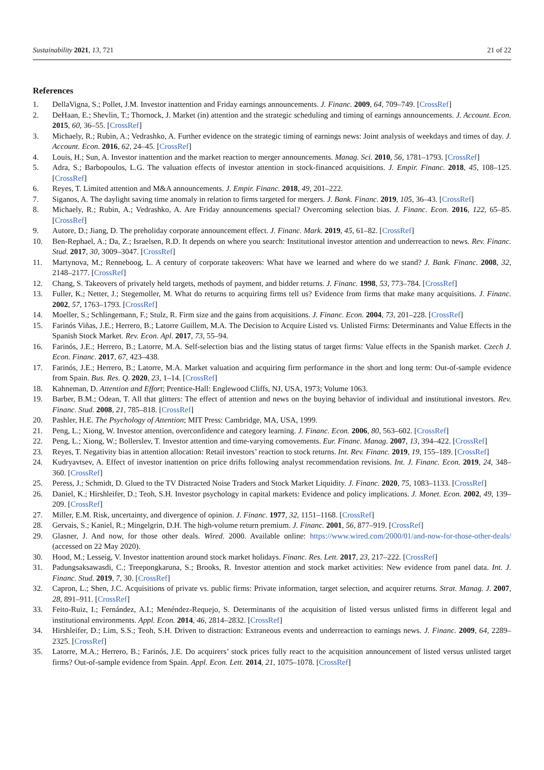Sustainability 2021, 13, 721 21 of 22
References
1. DellaVigna, S.; Pollet, J.M. Investor inattention and Friday earnings announcements. J. Financ. 2009, 64, 709–749. [CrossRef]
2. DeHaan, E.; Shevlin, T.; Thornock, J. Market (in) attention and the strategic scheduling and timing of earnings announcements. J. Account. Econ. 2015, 60, 36–55. [CrossRef]
3. Michaely, R.; Rubin, A.; Vedrashko, A. Further evidence on the strategic timing of earnings news: Joint analysis of weekdays and times of day. J. Account. Econ. 2016, 62, 24–45. [CrossRef]
4. Louis, H.; Sun, A. Investor inattention and the market reaction to merger announcements. Manag. Sci. 2010, 56, 1781–1793. [CrossRef]
5. Adra, S.; Barbopoulos, L.G. The valuation effects of investor attention in stock-financed acquisitions. J. Empir. Financ. 2018, 45, 108–125. [CrossRef]
6. Reyes, T. Limited attention and M&A announcements. J. Empir. Financ. 2018, 49, 201–222.
7. Siganos, A. The daylight saving time anomaly in relation to firms targeted for mergers. J. Bank. Financ. 2019, 105, 36–43. [CrossRef]
8. Michaely, R.; Rubin, A.; Vedrashko, A. Are Friday announcements special? Overcoming selection bias. J. Financ. Econ. 2016, 122, 65–85. [CrossRef]
9. Autore, D.; Jiang, D. The preholiday corporate announcement effect. J. Financ. Mark. 2019, 45, 61–82. [CrossRef]
10. Ben-Rephael, A.; Da, Z.; Israelsen, R.D. It depends on where you search: Institutional investor attention and underreaction to news. Rev. Financ. Stud. 2017, 30, 3009–3047. [CrossRef]
11. Martynova, M.; Renneboog, L. A century of corporate takeovers: What have we learned and where do we stand? J. Bank. Financ. 2008, 32, 2148–2177. [CrossRef]
12. Chang, S. Takeovers of privately held targets, methods of payment, and bidder returns. J. Financ. 1998, 53, 773–784. [CrossRef]
13. Fuller, K.; Netter, J.; Stegemoller, M. What do returns to acquiring firms tell us? Evidence from firms that make many acquisitions. J. Financ. 2002, 57, 1763–1793. [CrossRef]
14. Moeller, S.; Schlingemann, F.; Stulz, R. Firm size and the gains from acquisitions. J. Financ. Econ. 2004, 73, 201–228. [CrossRef]
15. Farinós Viñas, J.E.; Herrero, B.; Latorre Guillem, M.A. The Decision to Acquire Listed vs. Unlisted Firms: Determinants and Value Effects in the Spanish Stock Market. Rev. Econ. Apl. 2017, 73, 55–94.
16. Farinós, J.E.; Herrero, B.; Latorre, M.A. Self-selection bias and the listing status of target firms: Value effects in the Spanish market. Czech J. Econ. Financ. 2017, 67, 423–438.
17. Farinós, J.E.; Herrero, B.; Latorre, M.A. Market valuation and acquiring firm performance in the short and long term: Out-of-sample evidence from Spain. Bus. Res. Q. 2020, 23, 1–14. [CrossRef]
18. Kahneman, D. Attention and Effort; Prentice-Hall: Englewood Cliffs, NJ, USA, 1973; Volume 1063.
19. Barber, B.M.; Odean, T. All that glitters: The effect of attention and news on the buying behavior of individual and institutional investors. Rev. Financ. Stud. 2008, 21, 785–818. [CrossRef]
20. Pashler, H.E. The Psychology of Attention; MIT Press: Cambridge, MA, USA, 1999.
21. Peng, L.; Xiong, W. Investor attention, overconfidence and category learning. J. Financ. Econ. 2006, 80, 563–602. [CrossRef]
22. Peng, L.; Xiong, W.; Bollerslev, T. Investor attention and time-varying comovements. Eur. Financ. Manag. 2007, 13, 394–422. [CrossRef]
23. Reyes, T. Negativity bias in attention allocation: Retail investors’ reaction to stock returns. Int. Rev. Financ. 2019, 19, 155–189. [CrossRef]
24. Kudryavtsev, A. Effect of investor inattention on price drifts following analyst recommendation revisions. Int. J. Financ. Econ. 2019, 24, 348–360. [CrossRef]
25. Peress, J.; Schmidt, D. Glued to the TV Distracted Noise Traders and Stock Market Liquidity. J. Financ. 2020, 75, 1083–1133. [CrossRef]
26. Daniel, K.; Hirshleifer, D.; Teoh, S.H. Investor psychology in capital markets: Evidence and policy implications. J. Monet. Econ. 2002, 49, 139–209. [CrossRef]
27. Miller, E.M. Risk, uncertainty, and divergence of opinion. J. Financ. 1977, 32, 1151–1168. [CrossRef]
28. Gervais, S.; Kaniel, R.; Mingelgrin, D.H. The high-volume return premium. J. Financ. 2001, 56, 877–919. [CrossRef]
29. Glasner, J. And now, for those other deals. Wired. 2000. Available online: https://www.wired.com/2000/01/and-now-for-those-other-deals/ (accessed on 22 May 2020).
30. Hood, M.; Lesseig, V. Investor inattention around stock market holidays. Financ. Res. Lett. 2017, 23, 217–222. [CrossRef]
31. Padungsaksawasdi, C.; Treepongkaruna, S.; Brooks, R. Investor attention and stock market activities: New evidence from panel data. Int. J. Financ. Stud. 2019, 7, 30. [CrossRef]
32. Capron, L.; Shen, J.C. Acquisitions of private vs. public firms: Private information, target selection, and acquirer returns. Strat. Manag. J. 2007, 28, 891–911. [CrossRef]
33. Feito-Ruiz, I.; Fernández, A.I.; Menéndez-Requejo, S. Determinants of the acquisition of listed versus unlisted firms in different legal and institutional environments. Appl. Econ. 2014, 46, 2814–2832. [CrossRef]
34. Hirshleifer, D.; Lim, S.S.; Teoh, S.H. Driven to distraction: Extraneous events and underreaction to earnings news. J. Financ. 2009, 64, 2289–2325. [CrossRef]
35. Latorre, M.A.; Herrero, B.; Farinós, J.E. Do acquirers’ stock prices fully react to the acquisition announcement of listed versus unlisted target firms? Out-of-sample evidence from Spain. Appl. Econ. Lett. 2014, 21, 1075–1078. [CrossRef]